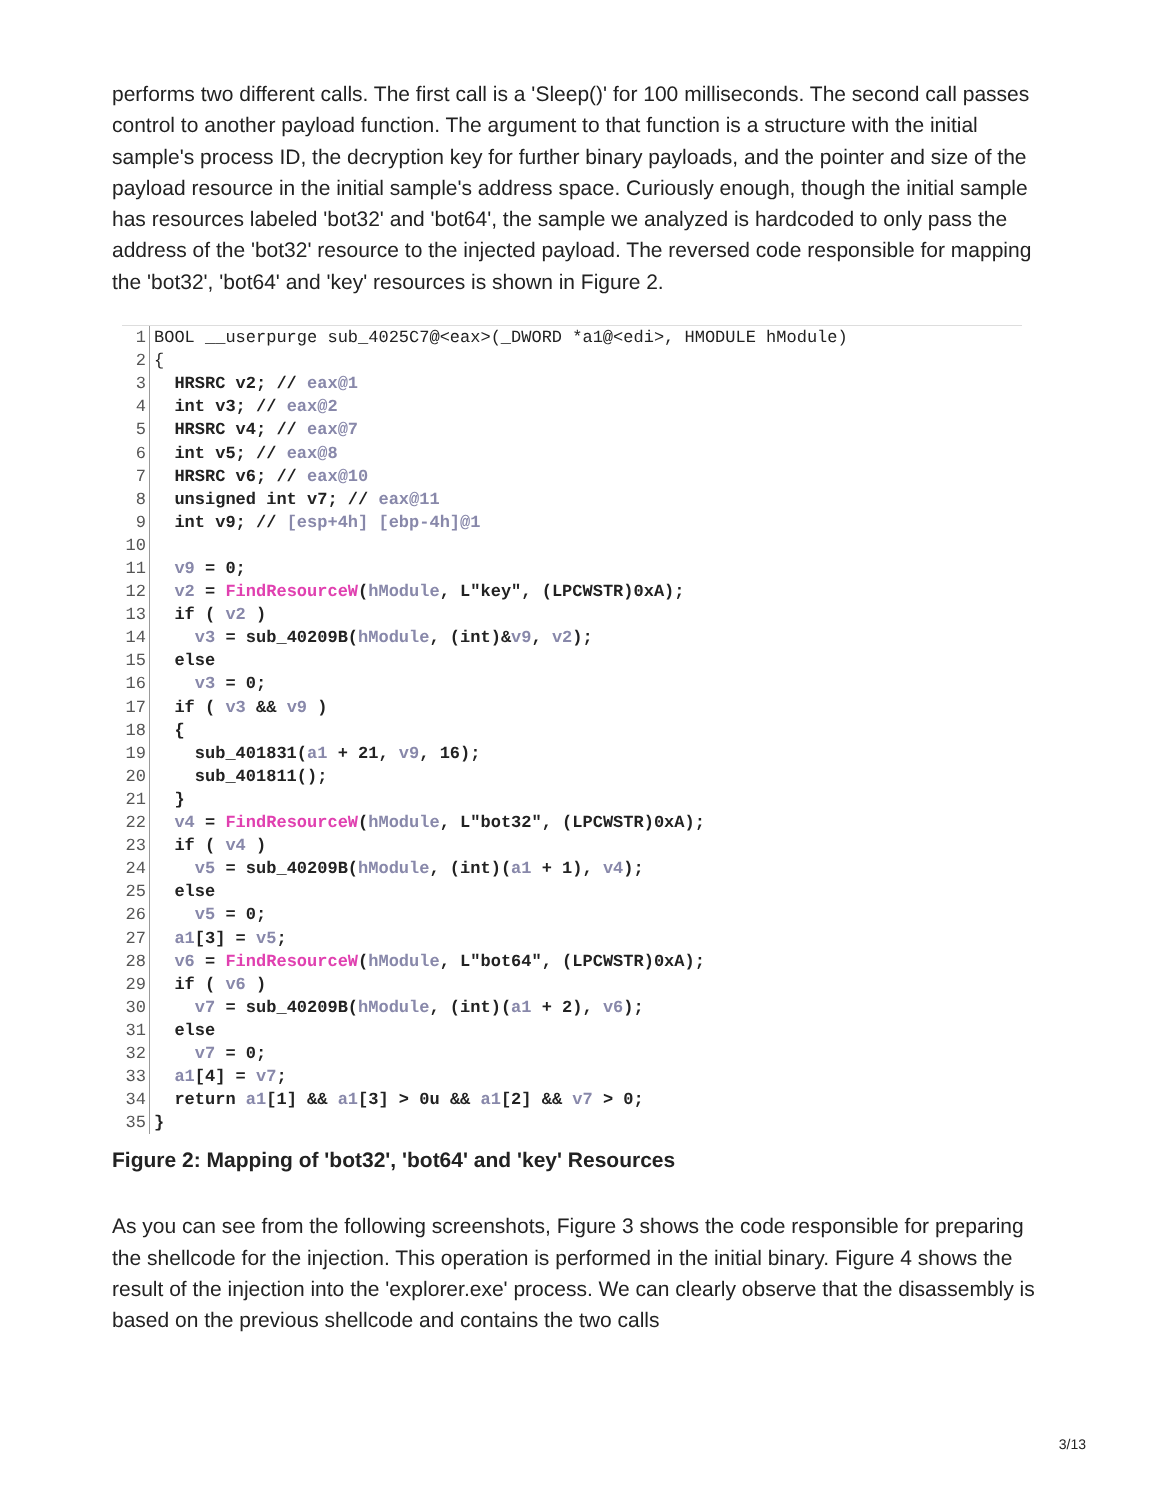performs two different calls. The first call is a 'Sleep()' for 100 milliseconds. The second call passes control to another payload function. The argument to that function is a structure with the initial sample's process ID, the decryption key for further binary payloads, and the pointer and size of the payload resource in the initial sample's address space. Curiously enough, though the initial sample has resources labeled 'bot32' and 'bot64', the sample we analyzed is hardcoded to only pass the address of the 'bot32' resource to the injected payload. The reversed code responsible for mapping the 'bot32', 'bot64' and 'key' resources is shown in Figure 2.
1
BOOL __userpurge sub_4025C7@<eax>(_DWORD *a1@<edi>, HMODULE hModule)
2
{
3
  HRSRC v2; // eax@1
4
  int v3; // eax@2
5
  HRSRC v4; // eax@7
6
  int v5; // eax@8
7
  HRSRC v6; // eax@10
8
  unsigned int v7; // eax@11
9
  int v9; // [esp+4h] [ebp-4h]@1
10
 
11
  v9 = 0;
12
  v2 = FindResourceW(hModule, L"key", (LPCWSTR)0xA);
13
  if ( v2 )
14
    v3 = sub_40209B(hModule, (int)&v9, v2);
15
  else
16
    v3 = 0;
17
  if ( v3 && v9 )
18
  {
19
    sub_401831(a1 + 21, v9, 16);
20
    sub_401811();
21
  }
22
  v4 = FindResourceW(hModule, L"bot32", (LPCWSTR)0xA);
23
  if ( v4 )
24
    v5 = sub_40209B(hModule, (int)(a1 + 1), v4);
25
  else
26
    v5 = 0;
27
  a1[3] = v5;
28
  v6 = FindResourceW(hModule, L"bot64", (LPCWSTR)0xA);
29
  if ( v6 )
30
    v7 = sub_40209B(hModule, (int)(a1 + 2), v6);
31
  else
32
    v7 = 0;
33
  a1[4] = v7;
34
  return a1[1] && a1[3] > 0u && a1[2] && v7 > 0;
35
}
Figure 2: Mapping of 'bot32', 'bot64' and 'key' Resources
As you can see from the following screenshots, Figure 3 shows the code responsible for preparing the shellcode for the injection. This operation is performed in the initial binary. Figure 4 shows the result of the injection into the 'explorer.exe' process. We can clearly observe that the disassembly is based on the previous shellcode and contains the two calls
3/13